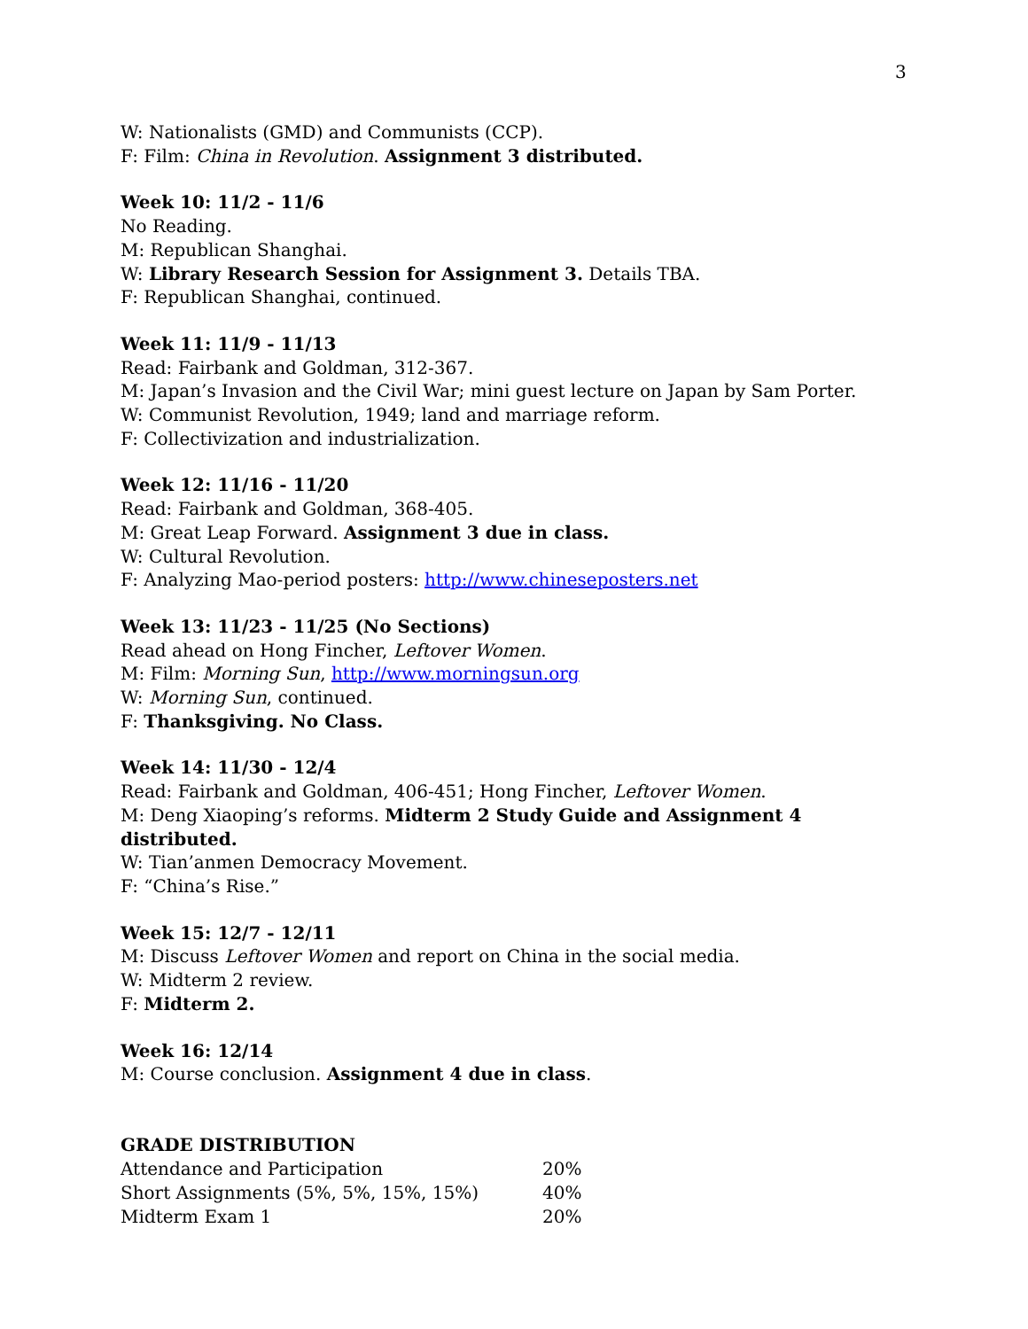3
W: Nationalists (GMD) and Communists (CCP).
F: Film: China in Revolution. Assignment 3 distributed.
Week 10: 11/2 - 11/6
No Reading.
M: Republican Shanghai.
W: Library Research Session for Assignment 3. Details TBA.
F: Republican Shanghai, continued.
Week 11: 11/9 - 11/13
Read: Fairbank and Goldman, 312-367.
M: Japan’s Invasion and the Civil War; mini guest lecture on Japan by Sam Porter.
W: Communist Revolution, 1949; land and marriage reform.
F: Collectivization and industrialization.
Week 12: 11/16 - 11/20
Read: Fairbank and Goldman, 368-405.
M: Great Leap Forward. Assignment 3 due in class.
W: Cultural Revolution.
F: Analyzing Mao-period posters: http://www.chineseposters.net
Week 13: 11/23 - 11/25 (No Sections)
Read ahead on Hong Fincher, Leftover Women.
M: Film: Morning Sun, http://www.morningsun.org
W: Morning Sun, continued.
F: Thanksgiving. No Class.
Week 14: 11/30 - 12/4
Read: Fairbank and Goldman, 406-451; Hong Fincher, Leftover Women.
M: Deng Xiaoping’s reforms. Midterm 2 Study Guide and Assignment 4 distributed.
W: Tian’anmen Democracy Movement.
F: “China’s Rise.”
Week 15: 12/7 - 12/11
M: Discuss Leftover Women and report on China in the social media.
W: Midterm 2 review.
F: Midterm 2.
Week 16: 12/14
M: Course conclusion. Assignment 4 due in class.
GRADE DISTRIBUTION
| Attendance and Participation | 20% |
| Short Assignments (5%, 5%, 15%, 15%) | 40% |
| Midterm Exam 1 | 20% |